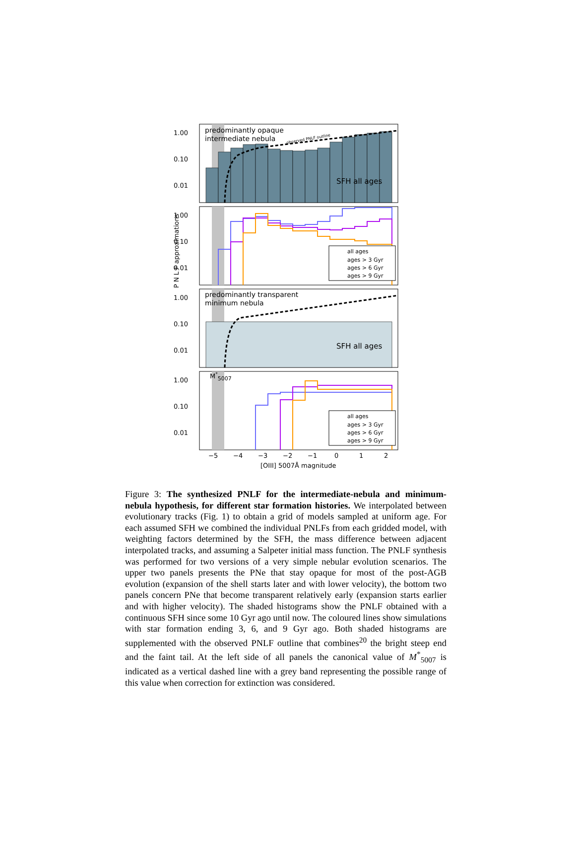P N L F approximations
1.00
0.10
0.01
predominantly opaque
intermediate nebula
observed PNLF outline
SFH all ages
1.00
0.10
0.01
all ages
ages > 3 Gyr
ages > 6 Gyr
ages > 9 Gyr
1.00
0.10
0.01
predominantly transparent
minimum nebula
SFH all ages
1.00
0.10
0.01
M*5007
all ages
ages > 3 Gyr
ages > 6 Gyr
ages > 9 Gyr
−5
−4
−3
−2
−1
0
1
2
[OIII] 5007Å magnitude
Figure 3: The synthesized PNLF for the intermediate-nebula and minimum-nebula hypothesis, for different star formation histories. We interpolated between evolutionary tracks (Fig. 1) to obtain a grid of models sampled at uniform age. For each assumed SFH we combined the individual PNLFs from each gridded model, with weighting factors determined by the SFH, the mass difference between adjacent interpolated tracks, and assuming a Salpeter initial mass function. The PNLF synthesis was performed for two versions of a very simple nebular evolution scenarios. The upper two panels presents the PNe that stay opaque for most of the post-AGB evolution (expansion of the shell starts later and with lower velocity), the bottom two panels concern PNe that become transparent relatively early (expansion starts earlier and with higher velocity). The shaded histograms show the PNLF obtained with a continuous SFH since some 10 Gyr ago until now. The coloured lines show simulations with star formation ending 3, 6, and 9 Gyr ago. Both shaded histograms are supplemented with the observed PNLF outline that combines<sup>20</sup> the bright steep end and the faint tail. At the left side of all panels the canonical value of M<sup>*</sup><sub>5007</sub> is indicated as a vertical dashed line with a grey band representing the possible range of this value when correction for extinction was considered.